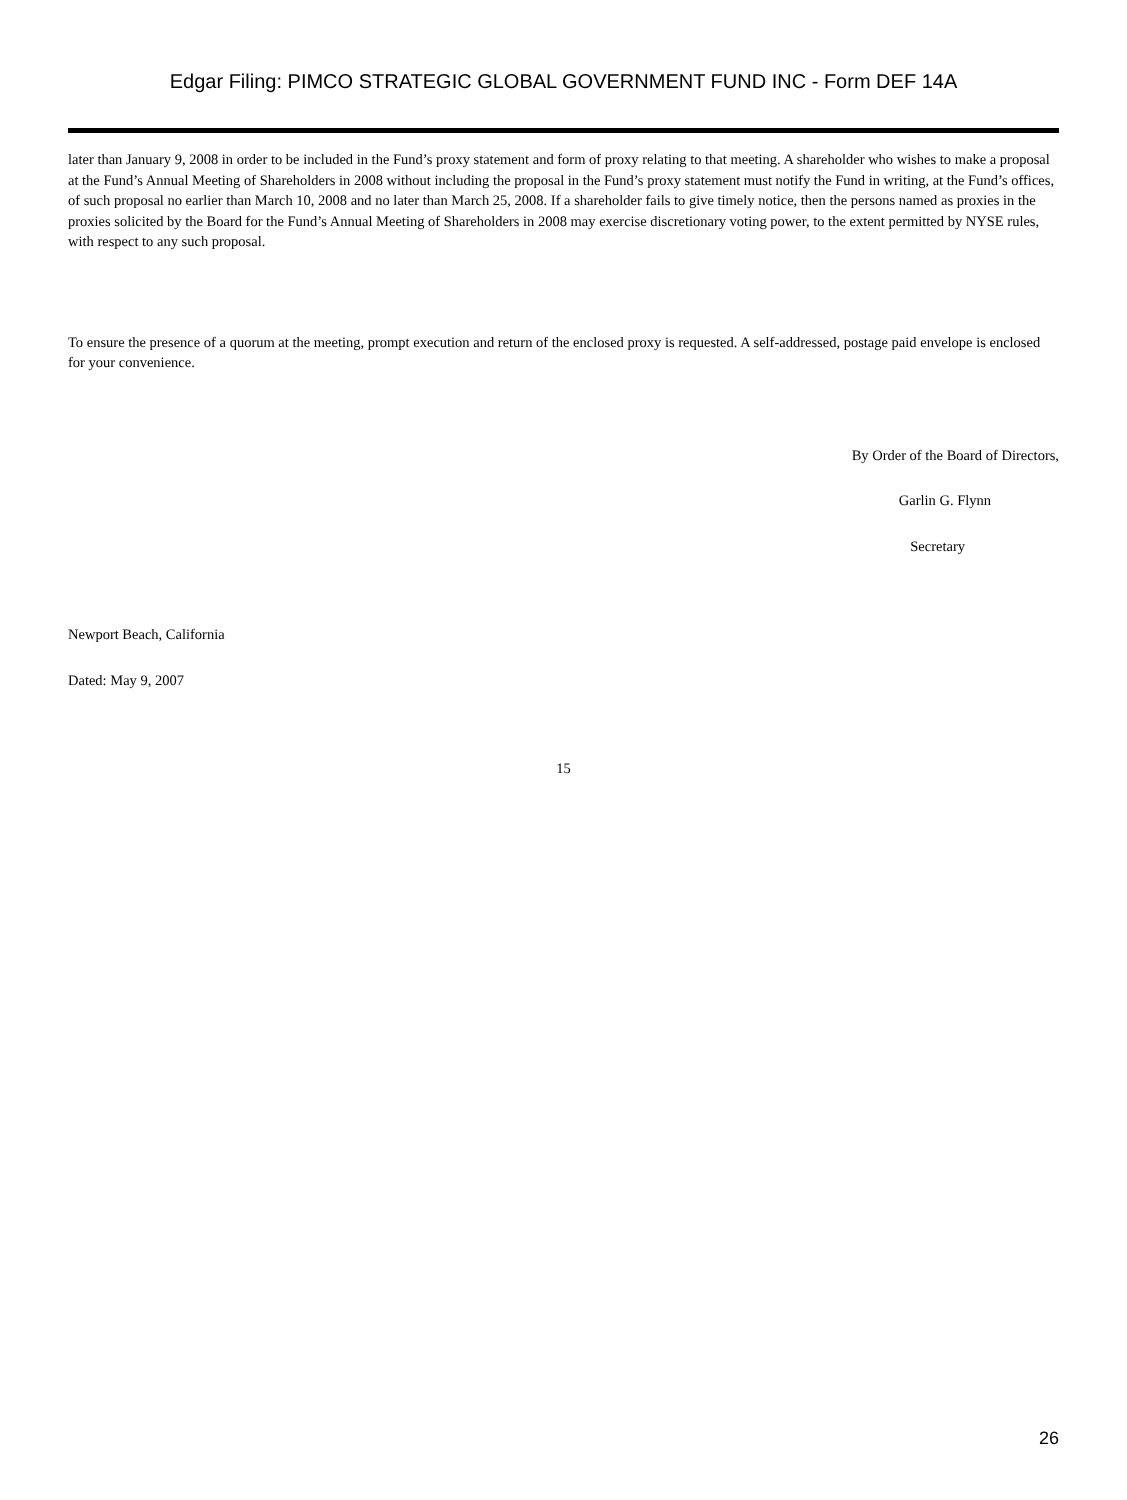Edgar Filing: PIMCO STRATEGIC GLOBAL GOVERNMENT FUND INC - Form DEF 14A
later than January 9, 2008 in order to be included in the Fund’s proxy statement and form of proxy relating to that meeting. A shareholder who wishes to make a proposal at the Fund’s Annual Meeting of Shareholders in 2008 without including the proposal in the Fund’s proxy statement must notify the Fund in writing, at the Fund’s offices, of such proposal no earlier than March 10, 2008 and no later than March 25, 2008. If a shareholder fails to give timely notice, then the persons named as proxies in the proxies solicited by the Board for the Fund’s Annual Meeting of Shareholders in 2008 may exercise discretionary voting power, to the extent permitted by NYSE rules, with respect to any such proposal.
To ensure the presence of a quorum at the meeting, prompt execution and return of the enclosed proxy is requested. A self-addressed, postage paid envelope is enclosed for your convenience.
By Order of the Board of Directors,
Garlin G. Flynn
Secretary
Newport Beach, California
Dated: May 9, 2007
15
26